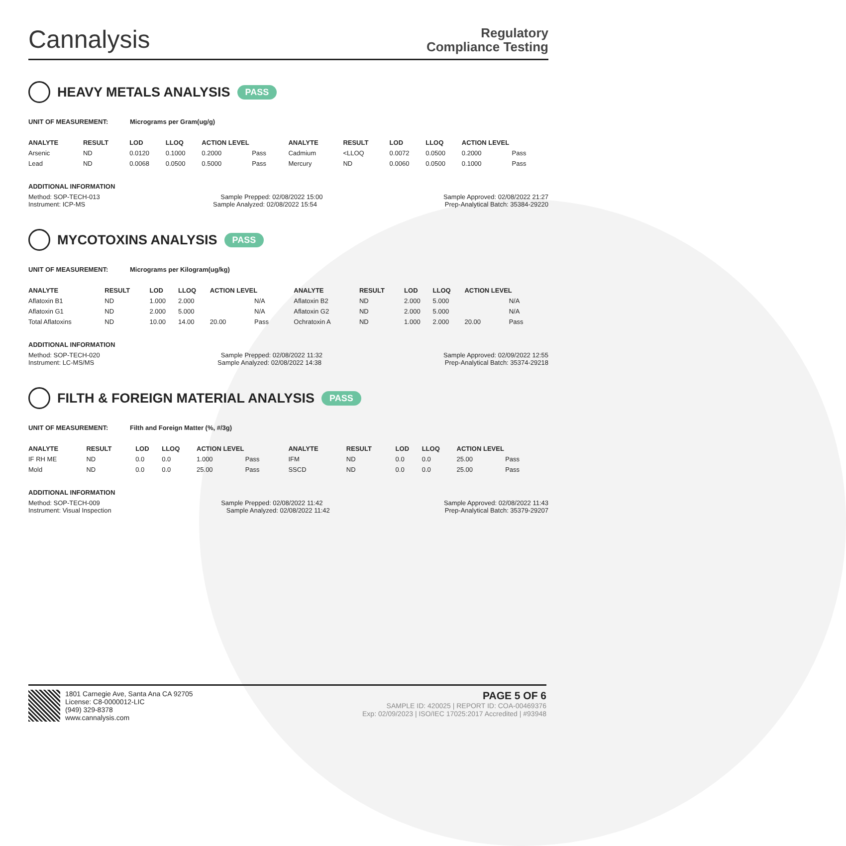Cannalysis
Regulatory
Compliance Testing
HEAVY METALS ANALYSIS PASS
UNIT OF MEASUREMENT: Micrograms per Gram(ug/g)
| ANALYTE | RESULT | LOD | LLOQ | ACTION LEVEL | | ANALYTE | RESULT | LOD | LLOQ | ACTION LEVEL | |
| --- | --- | --- | --- | --- | --- | --- | --- | --- | --- | --- | --- |
| Arsenic | ND | 0.0120 | 0.1000 | 0.2000 | Pass | Cadmium | <LLOQ | 0.0072 | 0.0500 | 0.2000 | Pass |
| Lead | ND | 0.0068 | 0.0500 | 0.5000 | Pass | Mercury | ND | 0.0060 | 0.0500 | 0.1000 | Pass |
ADDITIONAL INFORMATION
Method: SOP-TECH-013 Sample Prepped: 02/08/2022 15:00 Sample Approved: 02/08/2022 21:27
Instrument: ICP-MS Sample Analyzed: 02/08/2022 15:54 Prep-Analytical Batch: 35384-29220
MYCOTOXINS ANALYSIS PASS
UNIT OF MEASUREMENT: Micrograms per Kilogram(ug/kg)
| ANALYTE | RESULT | LOD | LLOQ | ACTION LEVEL | | ANALYTE | RESULT | LOD | LLOQ | ACTION LEVEL | |
| --- | --- | --- | --- | --- | --- | --- | --- | --- | --- | --- | --- |
| Aflatoxin B1 | ND | 1.000 | 2.000 | | N/A | Aflatoxin B2 | ND | 2.000 | 5.000 | | N/A |
| Aflatoxin G1 | ND | 2.000 | 5.000 | | N/A | Aflatoxin G2 | ND | 2.000 | 5.000 | | N/A |
| Total Aflatoxins | ND | 10.00 | 14.00 | 20.00 | Pass | Ochratoxin A | ND | 1.000 | 2.000 | 20.00 | Pass |
ADDITIONAL INFORMATION
Method: SOP-TECH-020 Sample Prepped: 02/08/2022 11:32 Sample Approved: 02/09/2022 12:55
Instrument: LC-MS/MS Sample Analyzed: 02/08/2022 14:38 Prep-Analytical Batch: 35374-29218
FILTH & FOREIGN MATERIAL ANALYSIS PASS
UNIT OF MEASUREMENT: Filth and Foreign Matter (%, #/3g)
| ANALYTE | RESULT | LOD | LLOQ | ACTION LEVEL | | ANALYTE | RESULT | LOD | LLOQ | ACTION LEVEL | |
| --- | --- | --- | --- | --- | --- | --- | --- | --- | --- | --- | --- |
| IF RH ME | ND | 0.0 | 0.0 | 1.000 | Pass | IFM | ND | 0.0 | 0.0 | 25.00 | Pass |
| Mold | ND | 0.0 | 0.0 | 25.00 | Pass | SSCD | ND | 0.0 | 0.0 | 25.00 | Pass |
ADDITIONAL INFORMATION
Method: SOP-TECH-009 Sample Prepped: 02/08/2022 11:42 Sample Approved: 02/08/2022 11:43
Instrument: Visual Inspection Sample Analyzed: 02/08/2022 11:42 Prep-Analytical Batch: 35379-29207
1801 Carnegie Ave, Santa Ana CA 92705
License: C8-0000012-LIC
(949) 329-8378
www.cannalysis.com
PAGE 5 OF 6
SAMPLE ID: 420025 | REPORT ID: COA-00469376
Exp: 02/09/2023 | ISO/IEC 17025:2017 Accredited | #93948